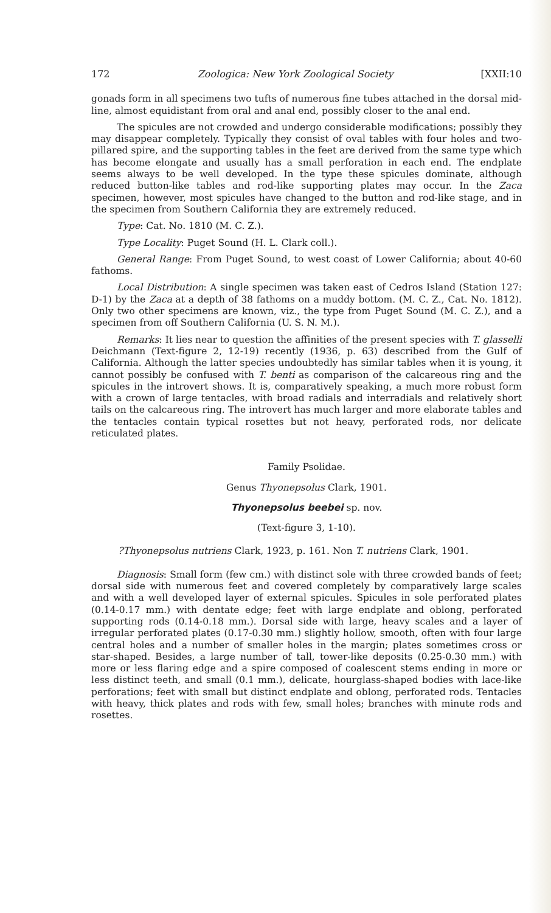172 Zoologica: New York Zoological Society [XXII:10
gonads form in all specimens two tufts of numerous fine tubes attached in the dorsal mid-line, almost equidistant from oral and anal end, possibly closer to the anal end.
The spicules are not crowded and undergo considerable modifications; possibly they may disappear completely. Typically they consist of oval tables with four holes and two-pillared spire, and the supporting tables in the feet are derived from the same type which has become elongate and usually has a small perforation in each end. The endplate seems always to be well developed. In the type these spicules dominate, although reduced button-like tables and rod-like supporting plates may occur. In the Zaca specimen, however, most spicules have changed to the button and rod-like stage, and in the specimen from Southern California they are extremely reduced.
Type: Cat. No. 1810 (M. C. Z.).
Type Locality: Puget Sound (H. L. Clark coll.).
General Range: From Puget Sound, to west coast of Lower California; about 40-60 fathoms.
Local Distribution: A single specimen was taken east of Cedros Island (Station 127: D-1) by the Zaca at a depth of 38 fathoms on a muddy bottom. (M. C. Z., Cat. No. 1812). Only two other specimens are known, viz., the type from Puget Sound (M. C. Z.), and a specimen from off Southern California (U. S. N. M.).
Remarks: It lies near to question the affinities of the present species with T. glasselli Deichmann (Text-figure 2, 12-19) recently (1936, p. 63) described from the Gulf of California. Although the latter species undoubtedly has similar tables when it is young, it cannot possibly be confused with T. benti as comparison of the calcareous ring and the spicules in the introvert shows. It is, comparatively speaking, a much more robust form with a crown of large tentacles, with broad radials and interradials and relatively short tails on the calcareous ring. The introvert has much larger and more elaborate tables and the tentacles contain typical rosettes but not heavy, perforated rods, nor delicate reticulated plates.
Family Psolidae.
Genus Thyonepsolus Clark, 1901.
Thyonepsolus beebei sp. nov.
(Text-figure 3, 1-10).
?Thyonepsolus nutriens Clark, 1923, p. 161. Non T. nutriens Clark, 1901.
Diagnosis: Small form (few cm.) with distinct sole with three crowded bands of feet; dorsal side with numerous feet and covered completely by comparatively large scales and with a well developed layer of external spicules. Spicules in sole perforated plates (0.14-0.17 mm.) with dentate edge; feet with large endplate and oblong, perforated supporting rods (0.14-0.18 mm.). Dorsal side with large, heavy scales and a layer of irregular perforated plates (0.17-0.30 mm.) slightly hollow, smooth, often with four large central holes and a number of smaller holes in the margin; plates sometimes cross or star-shaped. Besides, a large number of tall, tower-like deposits (0.25-0.30 mm.) with more or less flaring edge and a spire composed of coalescent stems ending in more or less distinct teeth, and small (0.1 mm.), delicate, hourglass-shaped bodies with lace-like perforations; feet with small but distinct endplate and oblong, perforated rods. Tentacles with heavy, thick plates and rods with few, small holes; branches with minute rods and rosettes.